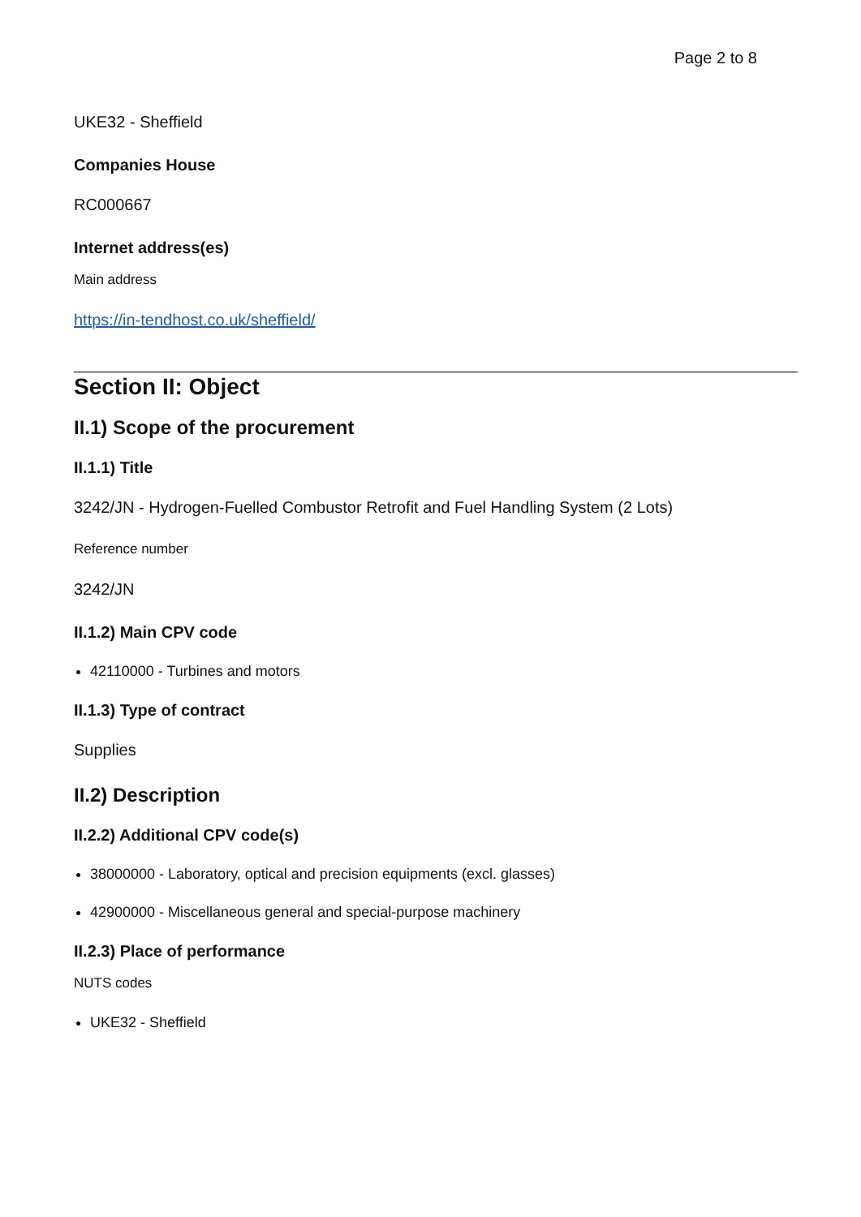Page 2 to 8
UKE32 - Sheffield
Companies House
RC000667
Internet address(es)
Main address
https://in-tendhost.co.uk/sheffield/
Section II: Object
II.1) Scope of the procurement
II.1.1) Title
3242/JN - Hydrogen-Fuelled Combustor Retrofit and Fuel Handling System (2 Lots)
Reference number
3242/JN
II.1.2) Main CPV code
42110000 - Turbines and motors
II.1.3) Type of contract
Supplies
II.2) Description
II.2.2) Additional CPV code(s)
38000000 - Laboratory, optical and precision equipments (excl. glasses)
42900000 - Miscellaneous general and special-purpose machinery
II.2.3) Place of performance
NUTS codes
UKE32 - Sheffield